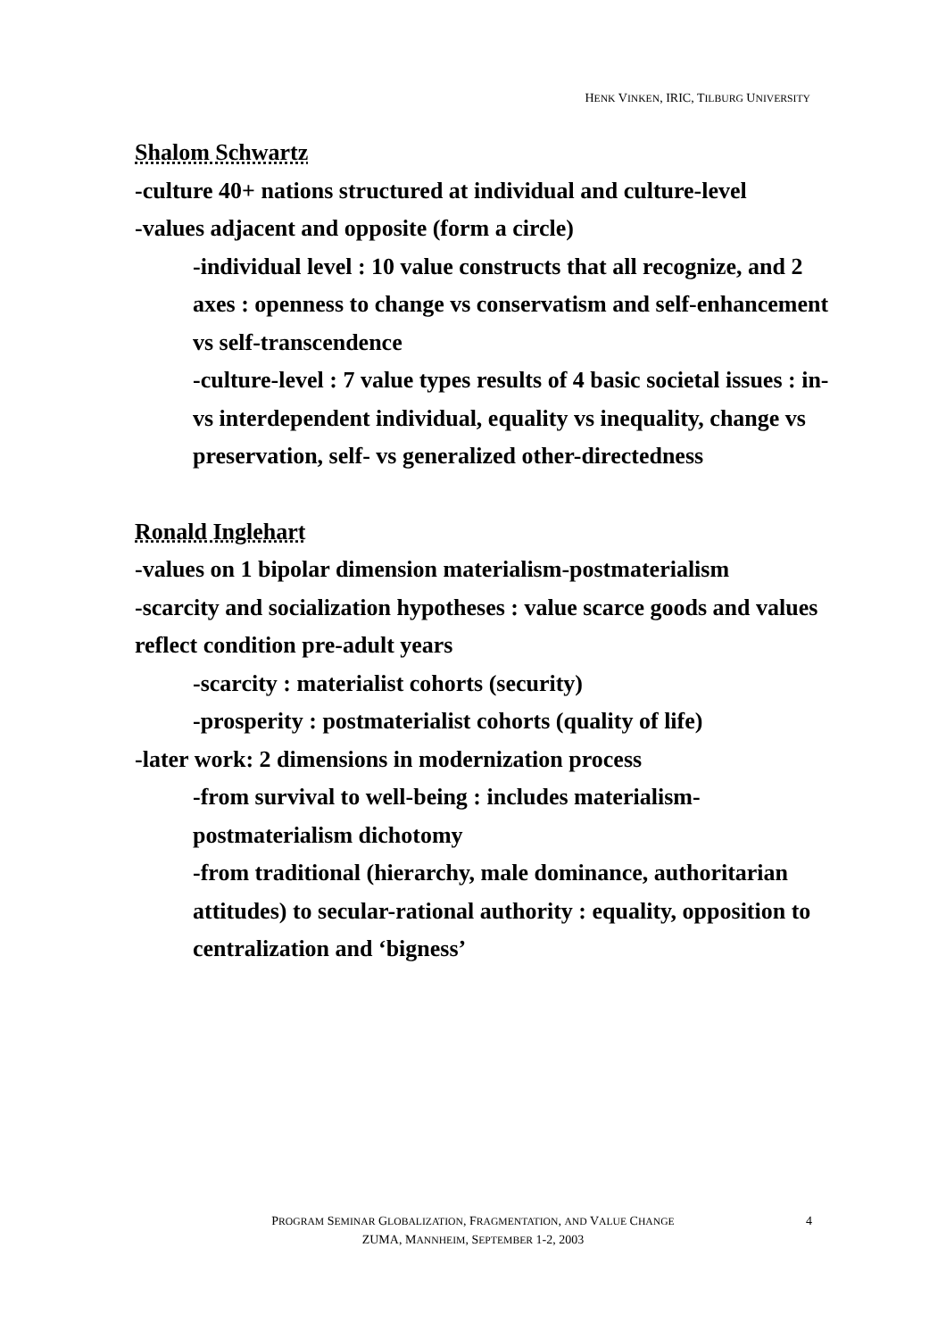HENK VINKEN, IRIC, TILBURG UNIVERSITY
Shalom Schwartz
-culture 40+ nations structured at individual and culture-level
-values adjacent and opposite (form a circle)
-individual level : 10 value constructs that all recognize, and 2 axes : openness to change vs conservatism and self-enhancement vs self-transcendence
-culture-level : 7 value types results of 4 basic societal issues : in- vs interdependent individual, equality vs inequality, change vs preservation, self- vs generalized other-directedness
Ronald Inglehart
-values on 1 bipolar dimension materialism-postmaterialism
-scarcity and socialization hypotheses : value scarce goods and values reflect condition pre-adult years
-scarcity : materialist cohorts (security)
-prosperity : postmaterialist cohorts (quality of life)
-later work: 2 dimensions in modernization process
-from survival to well-being : includes materialism-postmaterialism dichotomy
-from traditional (hierarchy, male dominance, authoritarian attitudes) to secular-rational authority : equality, opposition to centralization and ‘bigness’
PROGRAM SEMINAR GLOBALIZATION, FRAGMENTATION, AND VALUE CHANGE
ZUMA, MANNHEIM, SEPTEMBER 1-2, 2003
4